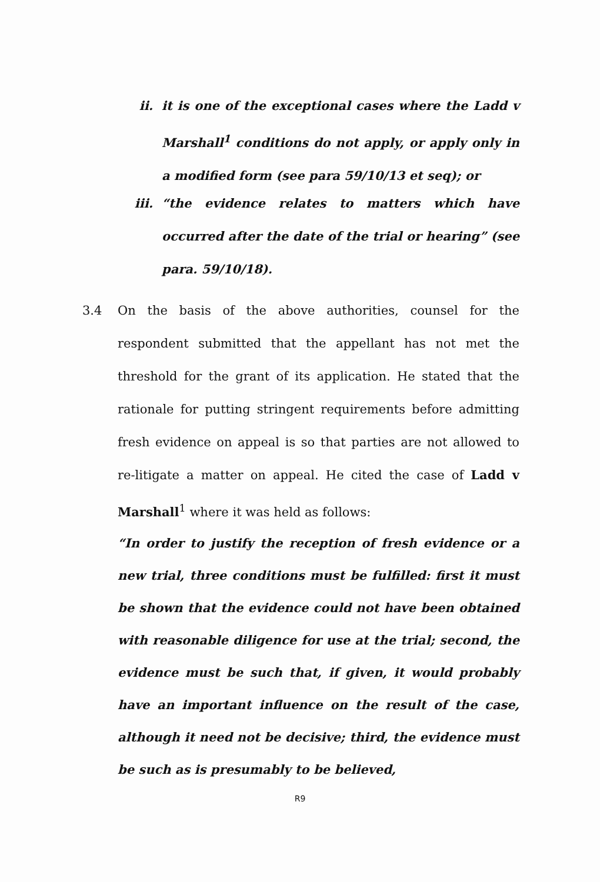ii. it is one of the exceptional cases where the Ladd v Marshall<sup>1</sup> conditions do not apply, or apply only in a modified form (see para 59/10/13 et seq); or
iii. “the evidence relates to matters which have occurred after the date of the trial or hearing” (see para. 59/10/18).
3.4 On the basis of the above authorities, counsel for the respondent submitted that the appellant has not met the threshold for the grant of its application. He stated that the rationale for putting stringent requirements before admitting fresh evidence on appeal is so that parties are not allowed to re-litigate a matter on appeal. He cited the case of Ladd v Marshall<sup>1</sup> where it was held as follows:
“In order to justify the reception of fresh evidence or a new trial, three conditions must be fulfilled: first it must be shown that the evidence could not have been obtained with reasonable diligence for use at the trial; second, the evidence must be such that, if given, it would probably have an important influence on the result of the case, although it need not be decisive; third, the evidence must be such as is presumably to be believed,
R9